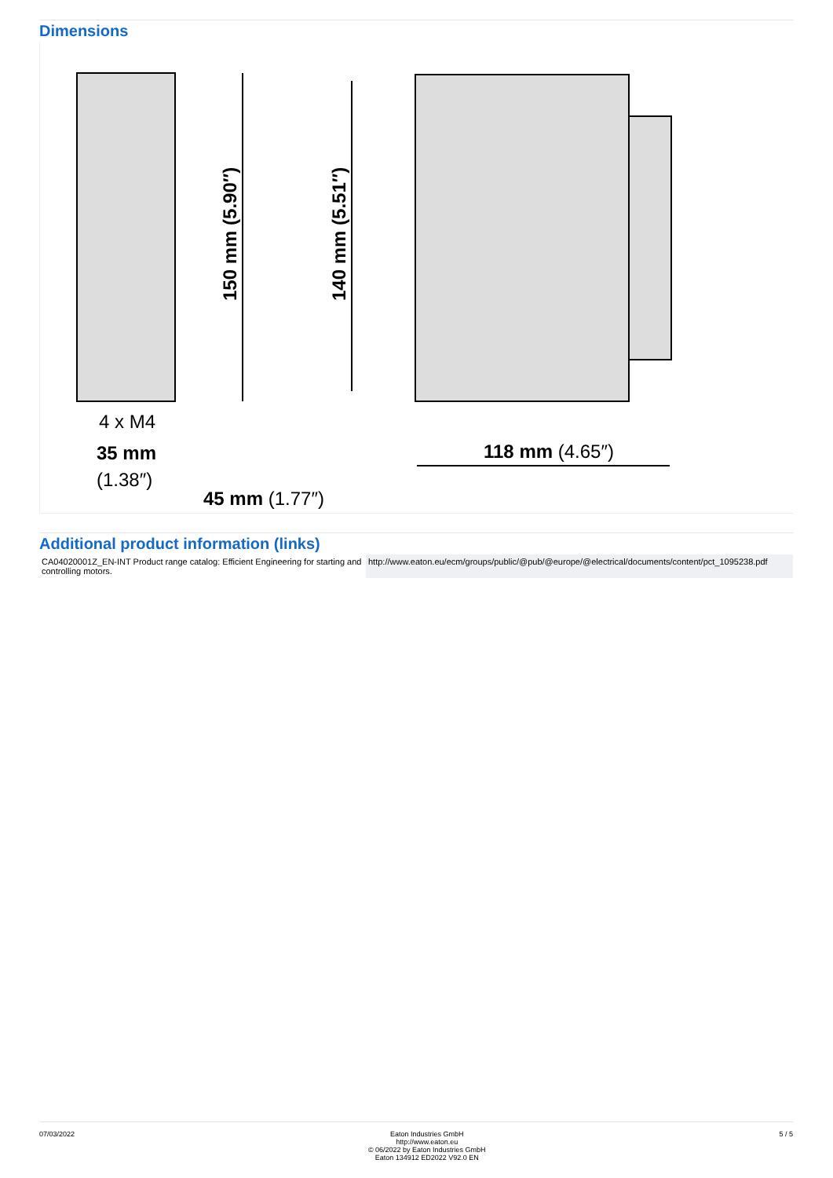Dimensions
150 mm (5.90″)
140 mm (5.51″)
4 x M4
35 mm
(1.38″)
45 mm (1.77″)
118 mm (4.65″)
Additional product information (links)
| CA04020001Z_EN-INT Product range catalog: Efficient Engineering for starting and controlling motors. | http://www.eaton.eu/ecm/groups/public/@pub/@europe/@electrical/documents/content/pct_1095238.pdf |
07/03/2022 Eaton Industries GmbH
http://www.eaton.eu
© 06/2022 by Eaton Industries GmbH
Eaton 134912 ED2022 V92.0 EN
5 / 5